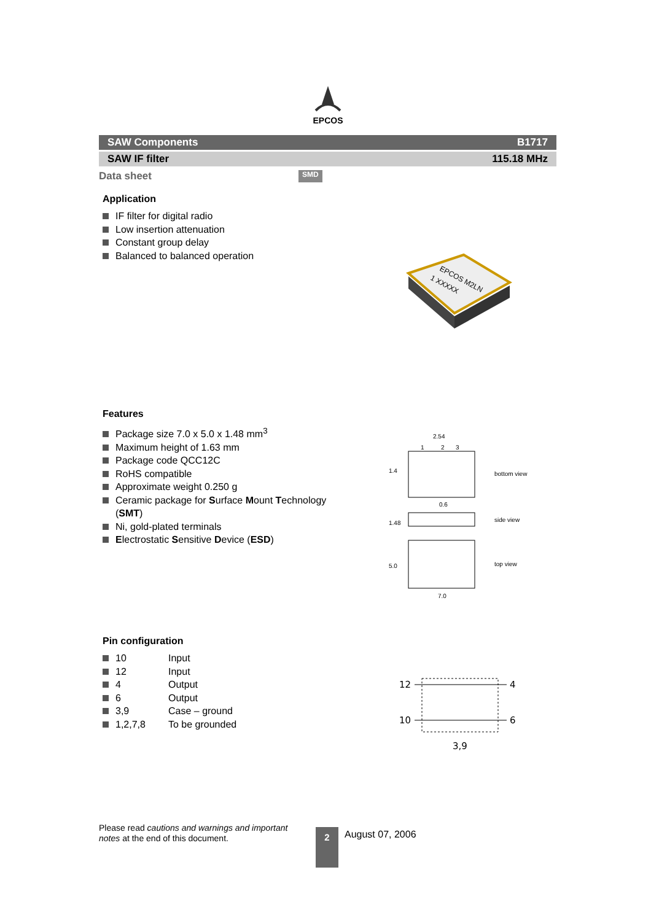EPCOS
SAW Components B1717
SAW IF filter 115.18 MHz
Data sheet SMD
Application
IF filter for digital radio
Low insertion attenuation
Constant group delay
Balanced to balanced operation
EPCOS M2LN
1 XXXXX
Features
Package size 7.0 x 5.0 x 1.48 mm<sup>3</sup>
Maximum height of 1.63 mm
Package code QCC12C
RoHS compatible
Approximate weight 0.250 g
Ceramic package for Surface Mount Technology
(SMT)
Ni, gold-plated terminals
Electrostatic Sensitive Device (ESD)
2.54
1
2
3
bottom view
0.6
1.4
side view
1.48
top view
5.0
7.0
Pin configuration
| 10 | Input |
| 12 | Input |
| 4 | Output |
| 6 | Output |
| 3,9 | Case – ground |
| 1,2,7,8 | To be grounded |
12
10
4
6
3,9
Please read cautions and warnings and important notes at the end of this document.
2 August 07, 2006